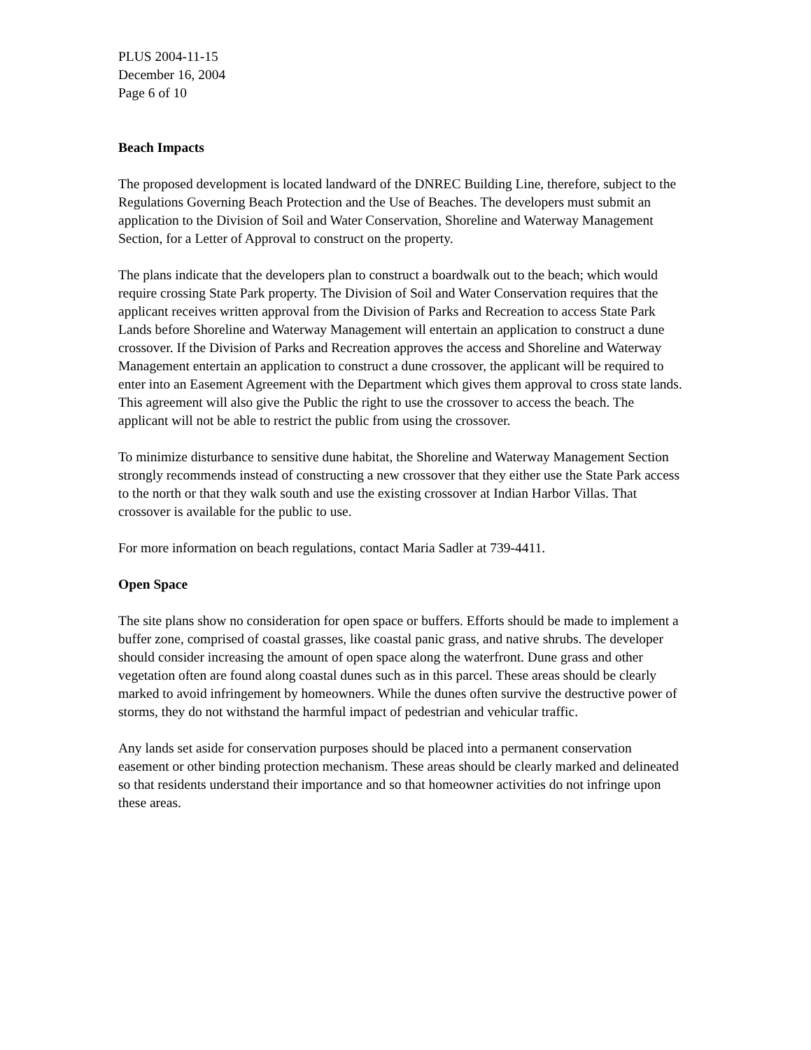PLUS 2004-11-15
December 16, 2004
Page 6 of 10
Beach Impacts
The proposed development is located landward of the DNREC Building Line, therefore, subject to the Regulations Governing Beach Protection and the Use of Beaches. The developers must submit an application to the Division of Soil and Water Conservation, Shoreline and Waterway Management Section, for a Letter of Approval to construct on the property.
The plans indicate that the developers plan to construct a boardwalk out to the beach; which would require crossing State Park property. The Division of Soil and Water Conservation requires that the applicant receives written approval from the Division of Parks and Recreation to access State Park Lands before Shoreline and Waterway Management will entertain an application to construct a dune crossover. If the Division of Parks and Recreation approves the access and Shoreline and Waterway Management entertain an application to construct a dune crossover, the applicant will be required to enter into an Easement Agreement with the Department which gives them approval to cross state lands. This agreement will also give the Public the right to use the crossover to access the beach. The applicant will not be able to restrict the public from using the crossover.
To minimize disturbance to sensitive dune habitat, the Shoreline and Waterway Management Section strongly recommends instead of constructing a new crossover that they either use the State Park access to the north or that they walk south and use the existing crossover at Indian Harbor Villas. That crossover is available for the public to use.
For more information on beach regulations, contact Maria Sadler at 739-4411.
Open Space
The site plans show no consideration for open space or buffers. Efforts should be made to implement a buffer zone, comprised of coastal grasses, like coastal panic grass, and native shrubs. The developer should consider increasing the amount of open space along the waterfront. Dune grass and other vegetation often are found along coastal dunes such as in this parcel. These areas should be clearly marked to avoid infringement by homeowners. While the dunes often survive the destructive power of storms, they do not withstand the harmful impact of pedestrian and vehicular traffic.
Any lands set aside for conservation purposes should be placed into a permanent conservation easement or other binding protection mechanism. These areas should be clearly marked and delineated so that residents understand their importance and so that homeowner activities do not infringe upon these areas.